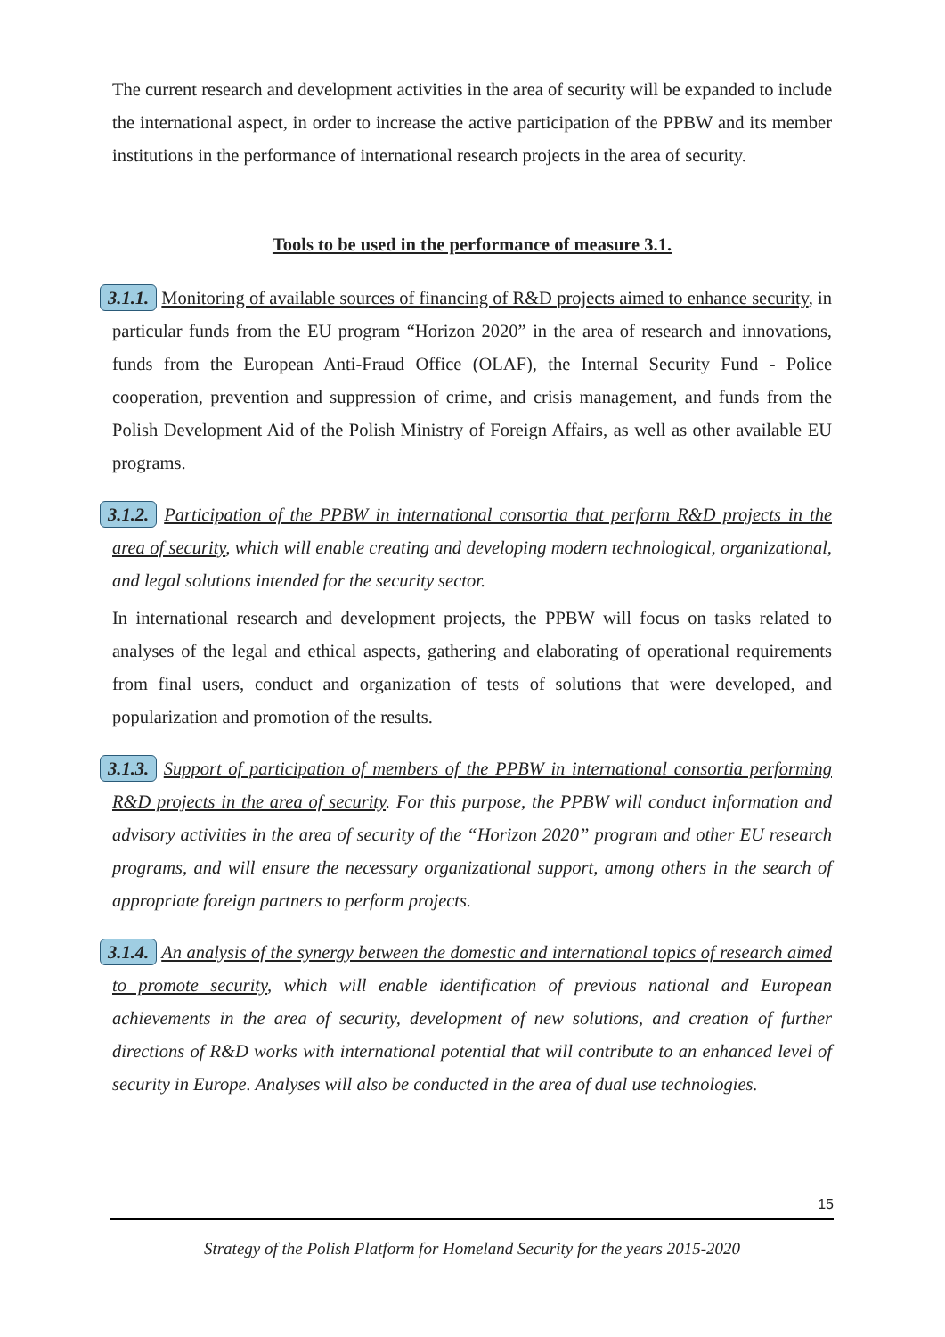The current research and development activities in the area of security will be expanded to include the international aspect, in order to increase the active participation of the PPBW and its member institutions in the performance of international research projects in the area of security.
Tools to be used in the performance of measure 3.1.
3.1.1. Monitoring of available sources of financing of R&D projects aimed to enhance security, in particular funds from the EU program “Horizon 2020” in the area of research and innovations, funds from the European Anti-Fraud Office (OLAF), the Internal Security Fund - Police cooperation, prevention and suppression of crime, and crisis management, and funds from the Polish Development Aid of the Polish Ministry of Foreign Affairs, as well as other available EU programs.
3.1.2. Participation of the PPBW in international consortia that perform R&D projects in the area of security, which will enable creating and developing modern technological, organizational, and legal solutions intended for the security sector.
In international research and development projects, the PPBW will focus on tasks related to analyses of the legal and ethical aspects, gathering and elaborating of operational requirements from final users, conduct and organization of tests of solutions that were developed, and popularization and promotion of the results.
3.1.3. Support of participation of members of the PPBW in international consortia performing R&D projects in the area of security. For this purpose, the PPBW will conduct information and advisory activities in the area of security of the “Horizon 2020” program and other EU research programs, and will ensure the necessary organizational support, among others in the search of appropriate foreign partners to perform projects.
3.1.4. An analysis of the synergy between the domestic and international topics of research aimed to promote security, which will enable identification of previous national and European achievements in the area of security, development of new solutions, and creation of further directions of R&D works with international potential that will contribute to an enhanced level of security in Europe. Analyses will also be conducted in the area of dual use technologies.
15
Strategy of the Polish Platform for Homeland Security for the years 2015-2020